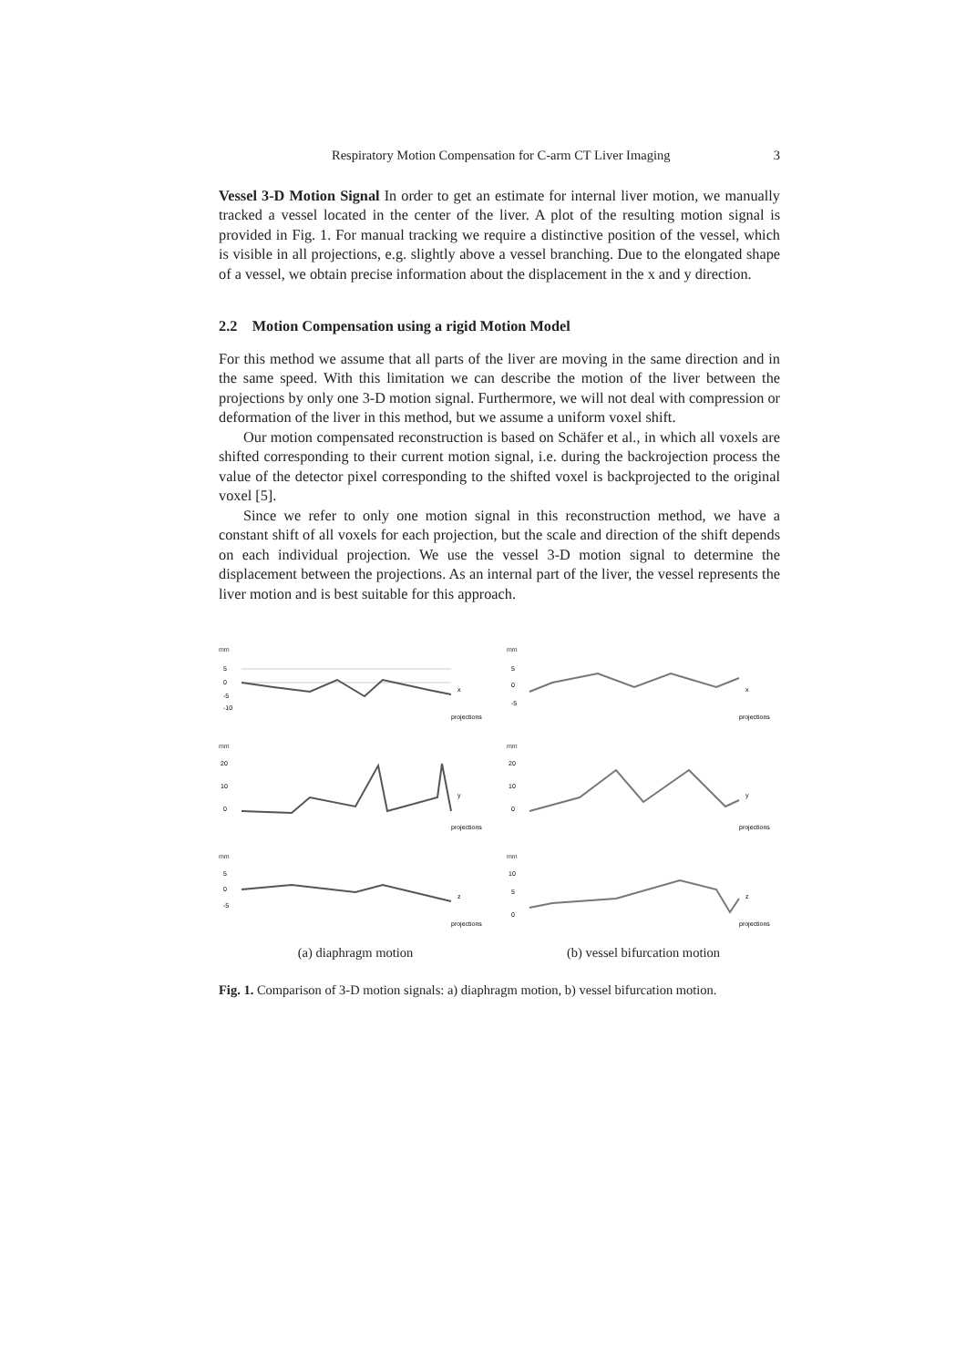Respiratory Motion Compensation for C-arm CT Liver Imaging 3
Vessel 3-D Motion Signal In order to get an estimate for internal liver motion, we manually tracked a vessel located in the center of the liver. A plot of the resulting motion signal is provided in Fig. 1. For manual tracking we require a distinctive position of the vessel, which is visible in all projections, e.g. slightly above a vessel branching. Due to the elongated shape of a vessel, we obtain precise information about the displacement in the x and y direction.
2.2 Motion Compensation using a rigid Motion Model
For this method we assume that all parts of the liver are moving in the same direction and in the same speed. With this limitation we can describe the motion of the liver between the projections by only one 3-D motion signal. Furthermore, we will not deal with compression or deformation of the liver in this method, but we assume a uniform voxel shift.
Our motion compensated reconstruction is based on Schäfer et al., in which all voxels are shifted corresponding to their current motion signal, i.e. during the backrojection process the value of the detector pixel corresponding to the shifted voxel is backprojected to the original voxel [5].
Since we refer to only one motion signal in this reconstruction method, we have a constant shift of all voxels for each projection, but the scale and direction of the shift depends on each individual projection. We use the vessel 3-D motion signal to determine the displacement between the projections. As an internal part of the liver, the vessel represents the liver motion and is best suitable for this approach.
mm
5
0
-5
-10
x
projections
mm
20
10
0
y
projections
mm
5
0
-5
z
projections
(a) diaphragm motion
mm
5
0
-5
x
projections
mm
20
10
0
y
projections
mm
10
5
0
z
projections
(b) vessel bifurcation motion
Fig. 1. Comparison of 3-D motion signals: a) diaphragm motion, b) vessel bifurcation motion.